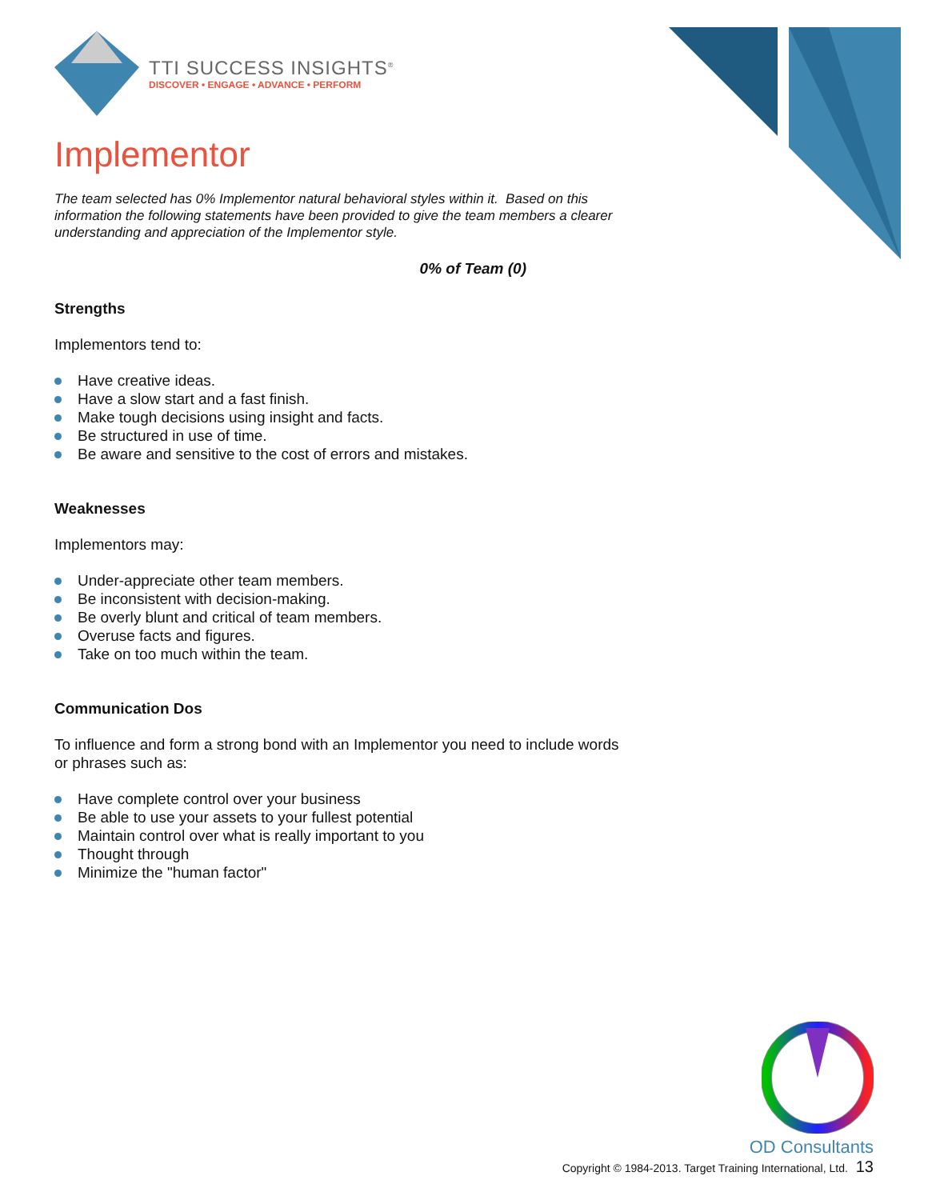TTI SUCCESS INSIGHTS<sup>®</sup>
DISCOVER • ENGAGE • ADVANCE • PERFORM
Implementor
The team selected has 0% Implementor natural behavioral styles within it. Based on this information the following statements have been provided to give the team members a clearer understanding and appreciation of the Implementor style.
0% of Team (0)
Strengths
Implementors tend to:
Have creative ideas.
Have a slow start and a fast finish.
Make tough decisions using insight and facts.
Be structured in use of time.
Be aware and sensitive to the cost of errors and mistakes.
Weaknesses
Implementors may:
Under-appreciate other team members.
Be inconsistent with decision-making.
Be overly blunt and critical of team members.
Overuse facts and figures.
Take on too much within the team.
Communication Dos
To influence and form a strong bond with an Implementor you need to include words or phrases such as:
Have complete control over your business
Be able to use your assets to your fullest potential
Maintain control over what is really important to you
Thought through
Minimize the "human factor"
OD Consultants
Copyright © 1984-2013. Target Training International, Ltd. 13